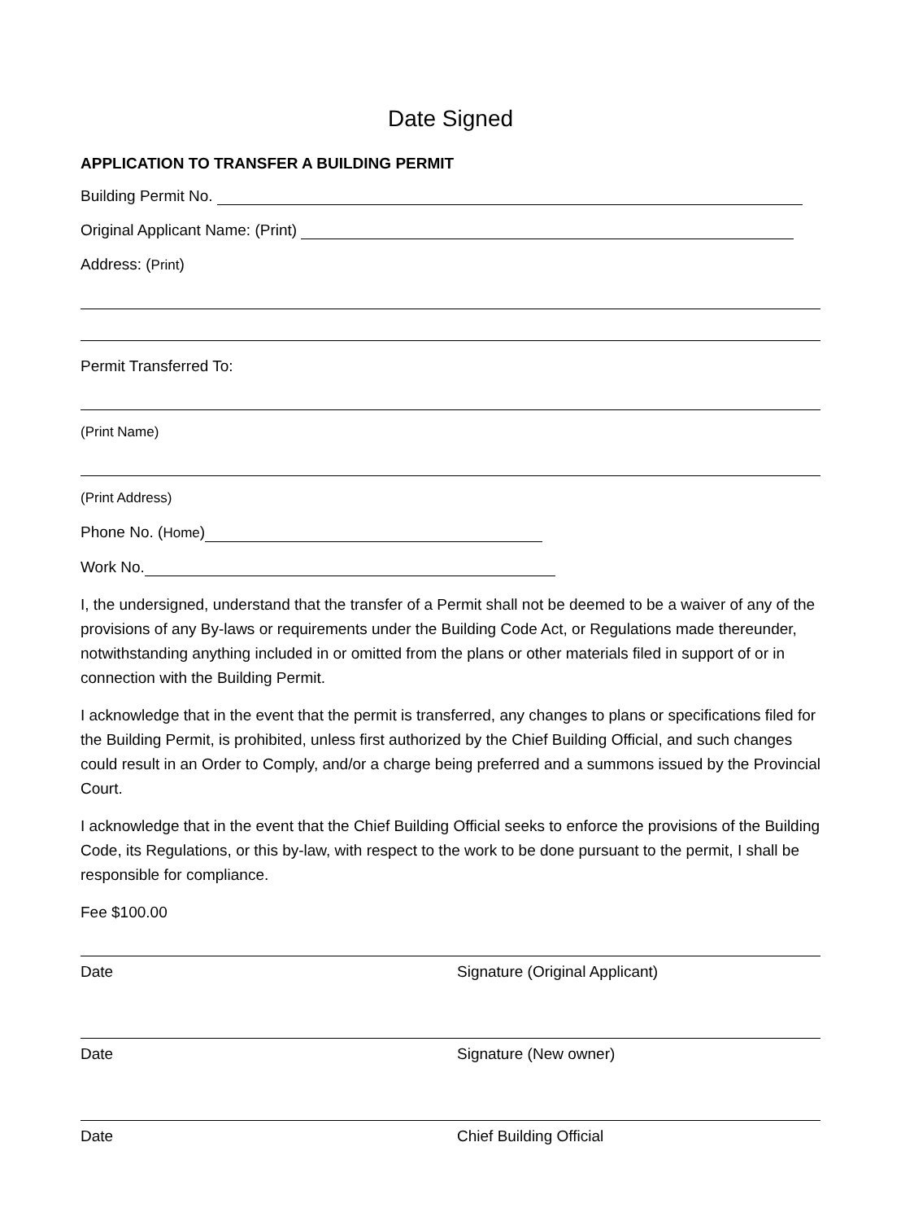Date Signed
APPLICATION TO TRANSFER A BUILDING PERMIT
Building Permit No.
Original Applicant Name: (Print)
Address: (Print)
Permit Transferred To:
(Print Name)
(Print Address)
Phone No. (Home)
Work No.
I, the undersigned, understand that the transfer of a Permit shall not be deemed to be a waiver of any of the provisions of any By-laws or requirements under the Building Code Act, or Regulations made thereunder, notwithstanding anything included in or omitted from the plans or other materials filed in support of or in connection with the Building Permit.
I acknowledge that in the event that the permit is transferred, any changes to plans or specifications filed for the Building Permit, is prohibited, unless first authorized by the Chief Building Official, and such changes could result in an Order to Comply, and/or a charge being preferred and a summons issued by the Provincial Court.
I acknowledge that in the event that the Chief Building Official seeks to enforce the provisions of the Building Code, its Regulations, or this by-law, with respect to the work to be done pursuant to the permit, I shall be responsible for compliance.
Fee $100.00
Date Signature (Original Applicant)
Date Signature (New owner)
Date Chief Building Official